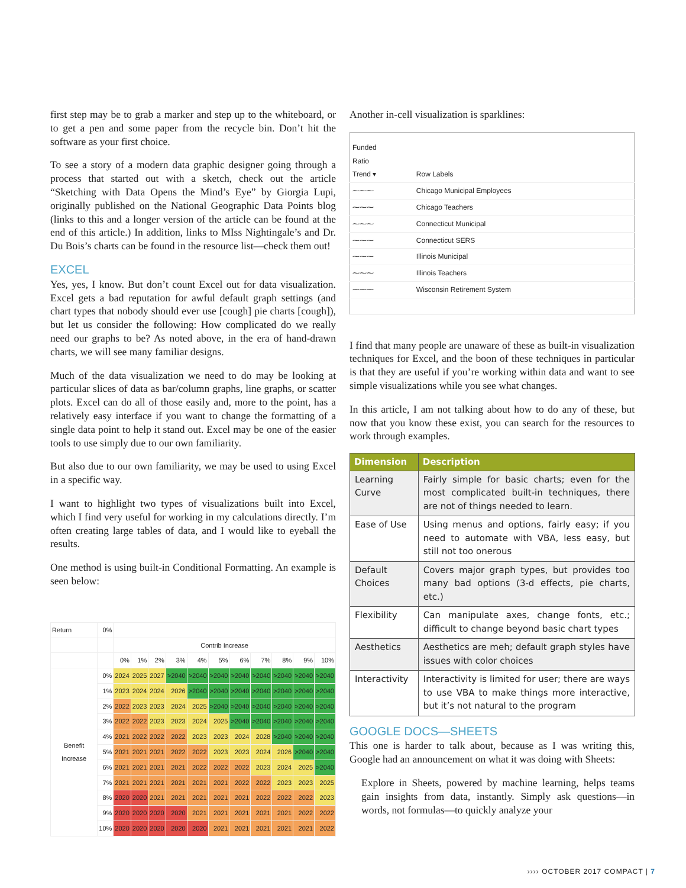first step may be to grab a marker and step up to the whiteboard, or to get a pen and some paper from the recycle bin. Don’t hit the software as your first choice.
To see a story of a modern data graphic designer going through a process that started out with a sketch, check out the article “Sketching with Data Opens the Mind’s Eye” by Giorgia Lupi, originally published on the National Geographic Data Points blog (links to this and a longer version of the article can be found at the end of this article.) In addition, links to MIss Nightingale’s and Dr. Du Bois’s charts can be found in the resource list—check them out!
EXCEL
Yes, yes, I know. But don’t count Excel out for data visualization. Excel gets a bad reputation for awful default graph settings (and chart types that nobody should ever use [cough] pie charts [cough]), but let us consider the following: How complicated do we really need our graphs to be? As noted above, in the era of hand-drawn charts, we will see many familiar designs.
Much of the data visualization we need to do may be looking at particular slices of data as bar/column graphs, line graphs, or scatter plots. Excel can do all of those easily and, more to the point, has a relatively easy interface if you want to change the formatting of a single data point to help it stand out. Excel may be one of the easier tools to use simply due to our own familiarity.
But also due to our own familiarity, we may be used to using Excel in a specific way.
I want to highlight two types of visualizations built into Excel, which I find very useful for working in my calculations directly. I’m often creating large tables of data, and I would like to eyeball the results.
One method is using built-in Conditional Formatting. An example is seen below:
| Return | 0% | | | | | | | | | | | |
| | | Contrib Increase | | | | | | | | | | |
| | | 0% | 1% | 2% | 3% | 4% | 5% | 6% | 7% | 8% | 9% | 10% |
| Benefit Increase | 0% | 2024 | 2025 | 2027 | >2040 | >2040 | >2040 | >2040 | >2040 | >2040 | >2040 | >2040 |
| | 1% | 2023 | 2024 | 2024 | 2026 | >2040 | >2040 | >2040 | >2040 | >2040 | >2040 | >2040 |
| | 2% | 2022 | 2023 | 2023 | 2024 | 2025 | >2040 | >2040 | >2040 | >2040 | >2040 | >2040 |
| | 3% | 2022 | 2022 | 2023 | 2023 | 2024 | 2025 | >2040 | >2040 | >2040 | >2040 | >2040 |
| | 4% | 2021 | 2022 | 2022 | 2022 | 2023 | 2023 | 2024 | 2028 | >2040 | >2040 | >2040 |
| | 5% | 2021 | 2021 | 2021 | 2022 | 2022 | 2023 | 2023 | 2024 | 2026 | >2040 | >2040 |
| | 6% | 2021 | 2021 | 2021 | 2021 | 2022 | 2022 | 2022 | 2023 | 2024 | 2025 | >2040 |
| | 7% | 2021 | 2021 | 2021 | 2021 | 2021 | 2021 | 2022 | 2022 | 2023 | 2023 | 2025 |
| | 8% | 2020 | 2020 | 2021 | 2021 | 2021 | 2021 | 2021 | 2022 | 2022 | 2022 | 2023 |
| | 9% | 2020 | 2020 | 2020 | 2020 | 2021 | 2021 | 2021 | 2021 | 2021 | 2022 | 2022 |
| | 10% | 2020 | 2020 | 2020 | 2020 | 2020 | 2021 | 2021 | 2021 | 2021 | 2021 | 2022 |
Another in-cell visualization is sparklines:
| Funded Ratio Trend ▾ | Row Labels |
| ⁓⁓⁓ | Chicago Municipal Employees |
| ⁓⁓⁓ | Chicago Teachers |
| ⁓⁓⁓ | Connecticut Municipal |
| ⁓⁓⁓ | Connecticut SERS |
| ⁓⁓⁓ | Illinois Municipal |
| ⁓⁓⁓ | Illinois Teachers |
| ⁓⁓⁓ | Wisconsin Retirement System |
I find that many people are unaware of these as built-in visualization techniques for Excel, and the boon of these techniques in particular is that they are useful if you’re working within data and want to see simple visualizations while you see what changes.
In this article, I am not talking about how to do any of these, but now that you know these exist, you can search for the resources to work through examples.
| Dimension | Description |
| --- | --- |
| Learning Curve | Fairly simple for basic charts; even for the most complicated built-in techniques, there are not of things needed to learn. |
| Ease of Use | Using menus and options, fairly easy; if you need to automate with VBA, less easy, but still not too onerous |
| Default Choices | Covers major graph types, but provides too many bad options (3-d effects, pie charts, etc.) |
| Flexibility | Can manipulate axes, change fonts, etc.; difficult to change beyond basic chart types |
| Aesthetics | Aesthetics are meh; default graph styles have issues with color choices |
| Interactivity | Interactivity is limited for user; there are ways to use VBA to make things more interactive, but it’s not natural to the program |
GOOGLE DOCS—SHEETS
This one is harder to talk about, because as I was writing this, Google had an announcement on what it was doing with Sheets:
Explore in Sheets, powered by machine learning, helps teams gain insights from data, instantly. Simply ask questions—in words, not formulas—to quickly analyze your
›››› OCTOBER 2017 COMPACT | 7